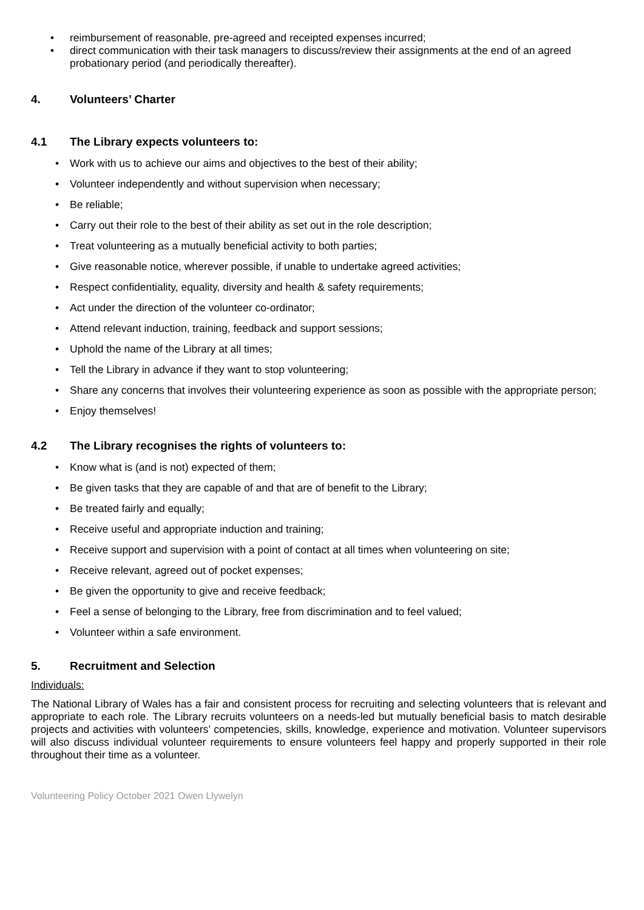• reimbursement of reasonable, pre-agreed and receipted expenses incurred;
• direct communication with their task managers to discuss/review their assignments at the end of an agreed probationary period (and periodically thereafter).
4. Volunteers’ Charter
4.1 The Library expects volunteers to:
• Work with us to achieve our aims and objectives to the best of their ability;
• Volunteer independently and without supervision when necessary;
• Be reliable;
• Carry out their role to the best of their ability as set out in the role description;
• Treat volunteering as a mutually beneficial activity to both parties;
• Give reasonable notice, wherever possible, if unable to undertake agreed activities;
• Respect confidentiality, equality, diversity and health & safety requirements;
• Act under the direction of the volunteer co-ordinator;
• Attend relevant induction, training, feedback and support sessions;
• Uphold the name of the Library at all times;
• Tell the Library in advance if they want to stop volunteering;
• Share any concerns that involves their volunteering experience as soon as possible with the appropriate person;
• Enjoy themselves!
4.2 The Library recognises the rights of volunteers to:
• Know what is (and is not) expected of them;
• Be given tasks that they are capable of and that are of benefit to the Library;
• Be treated fairly and equally;
• Receive useful and appropriate induction and training;
• Receive support and supervision with a point of contact at all times when volunteering on site;
• Receive relevant, agreed out of pocket expenses;
• Be given the opportunity to give and receive feedback;
• Feel a sense of belonging to the Library, free from discrimination and to feel valued;
• Volunteer within a safe environment.
5. Recruitment and Selection
Individuals:
The National Library of Wales has a fair and consistent process for recruiting and selecting volunteers that is relevant and appropriate to each role. The Library recruits volunteers on a needs-led but mutually beneficial basis to match desirable projects and activities with volunteers’ competencies, skills, knowledge, experience and motivation. Volunteer supervisors will also discuss individual volunteer requirements to ensure volunteers feel happy and properly supported in their role throughout their time as a volunteer.
Volunteering Policy October 2021 Owen Llywelyn